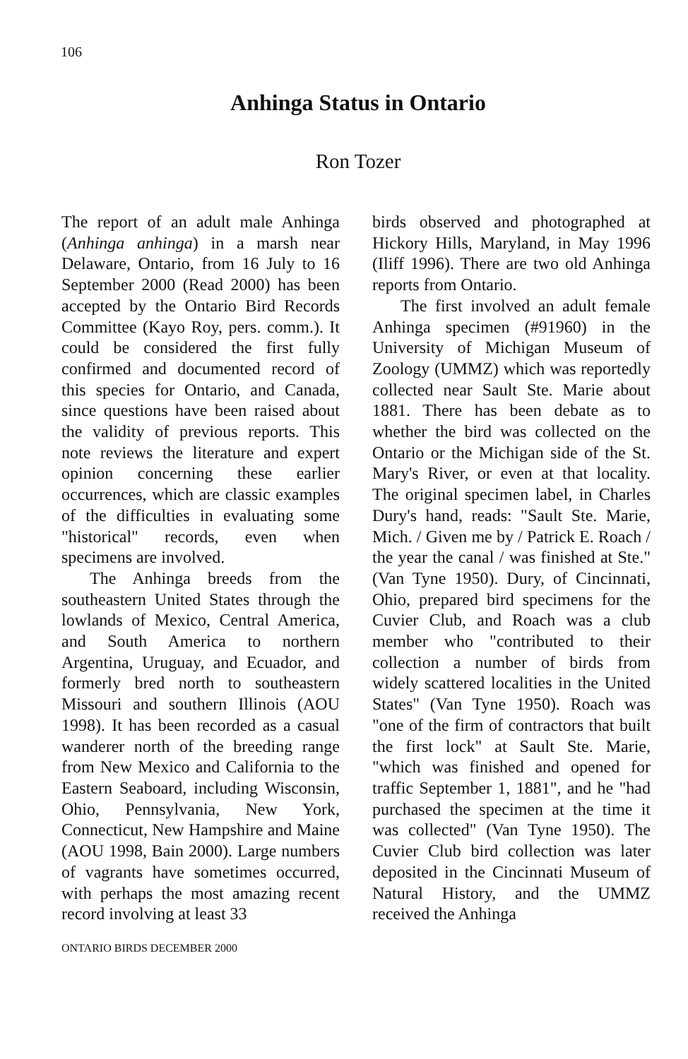106
Anhinga Status in Ontario
Ron Tozer
The report of an adult male Anhinga (Anhinga anhinga) in a marsh near Delaware, Ontario, from 16 July to 16 September 2000 (Read 2000) has been accepted by the Ontario Bird Records Committee (Kayo Roy, pers. comm.). It could be considered the first fully confirmed and documented record of this species for Ontario, and Canada, since questions have been raised about the validity of previous reports. This note reviews the literature and expert opinion concerning these earlier occurrences, which are classic examples of the difficulties in evaluating some "historical" records, even when specimens are involved.
The Anhinga breeds from the southeastern United States through the lowlands of Mexico, Central America, and South America to northern Argentina, Uruguay, and Ecuador, and formerly bred north to southeastern Missouri and southern Illinois (AOU 1998). It has been recorded as a casual wanderer north of the breeding range from New Mexico and California to the Eastern Seaboard, including Wisconsin, Ohio, Pennsylvania, New York, Connecticut, New Hampshire and Maine (AOU 1998, Bain 2000). Large numbers of vagrants have sometimes occurred, with perhaps the most amazing recent record involving at least 33
birds observed and photographed at Hickory Hills, Maryland, in May 1996 (Iliff 1996). There are two old Anhinga reports from Ontario.
The first involved an adult female Anhinga specimen (#91960) in the University of Michigan Museum of Zoology (UMMZ) which was reportedly collected near Sault Ste. Marie about 1881. There has been debate as to whether the bird was collected on the Ontario or the Michigan side of the St. Mary's River, or even at that locality. The original specimen label, in Charles Dury's hand, reads: "Sault Ste. Marie, Mich. / Given me by / Patrick E. Roach / the year the canal / was finished at Ste." (Van Tyne 1950). Dury, of Cincinnati, Ohio, prepared bird specimens for the Cuvier Club, and Roach was a club member who "contributed to their collection a number of birds from widely scattered localities in the United States" (Van Tyne 1950). Roach was "one of the firm of contractors that built the first lock" at Sault Ste. Marie, "which was finished and opened for traffic September 1, 1881", and he "had purchased the specimen at the time it was collected" (Van Tyne 1950). The Cuvier Club bird collection was later deposited in the Cincinnati Museum of Natural History, and the UMMZ received the Anhinga
ONTARIO BIRDS DECEMBER 2000